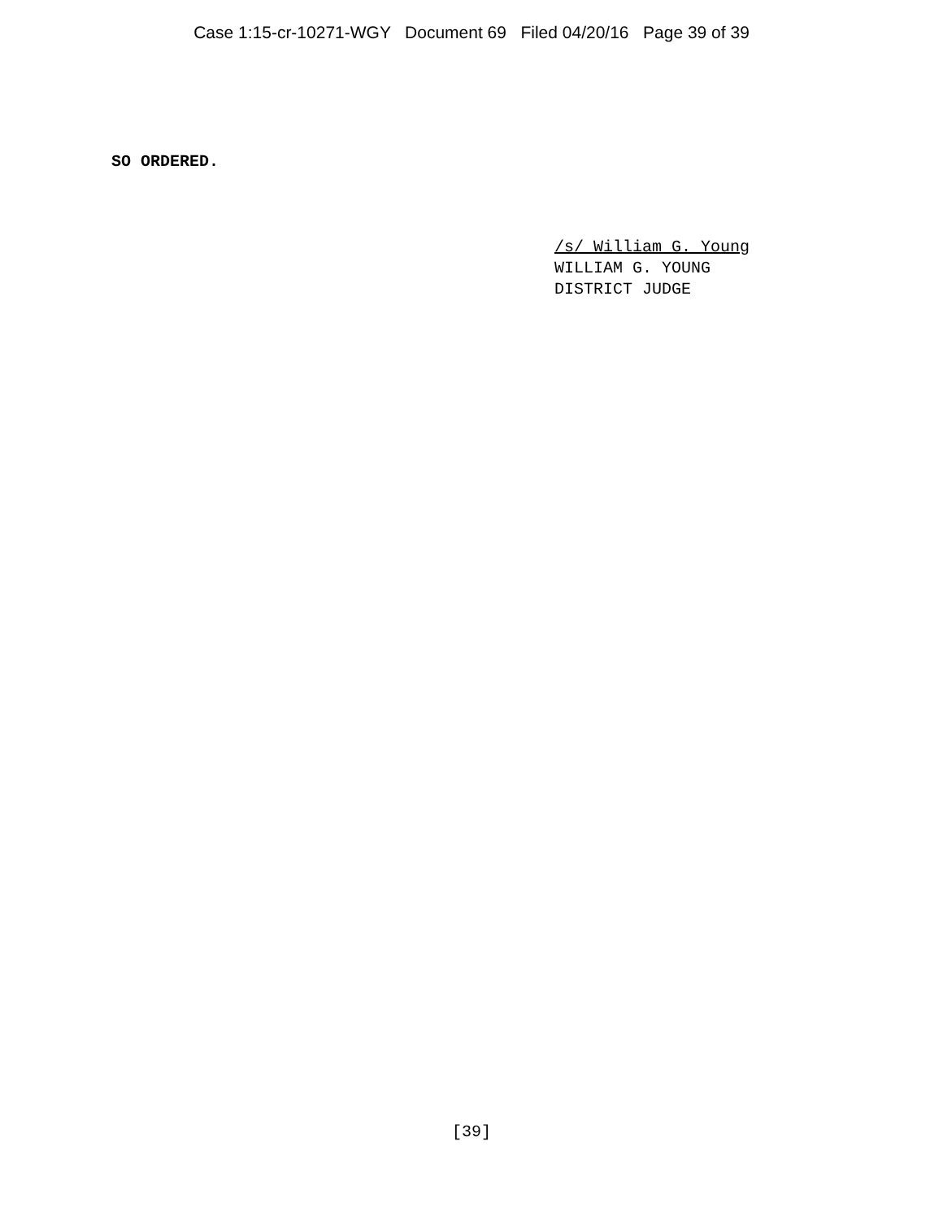Case 1:15-cr-10271-WGY Document 69 Filed 04/20/16 Page 39 of 39
SO ORDERED.
/s/ William G. Young
WILLIAM G. YOUNG
DISTRICT JUDGE
[39]